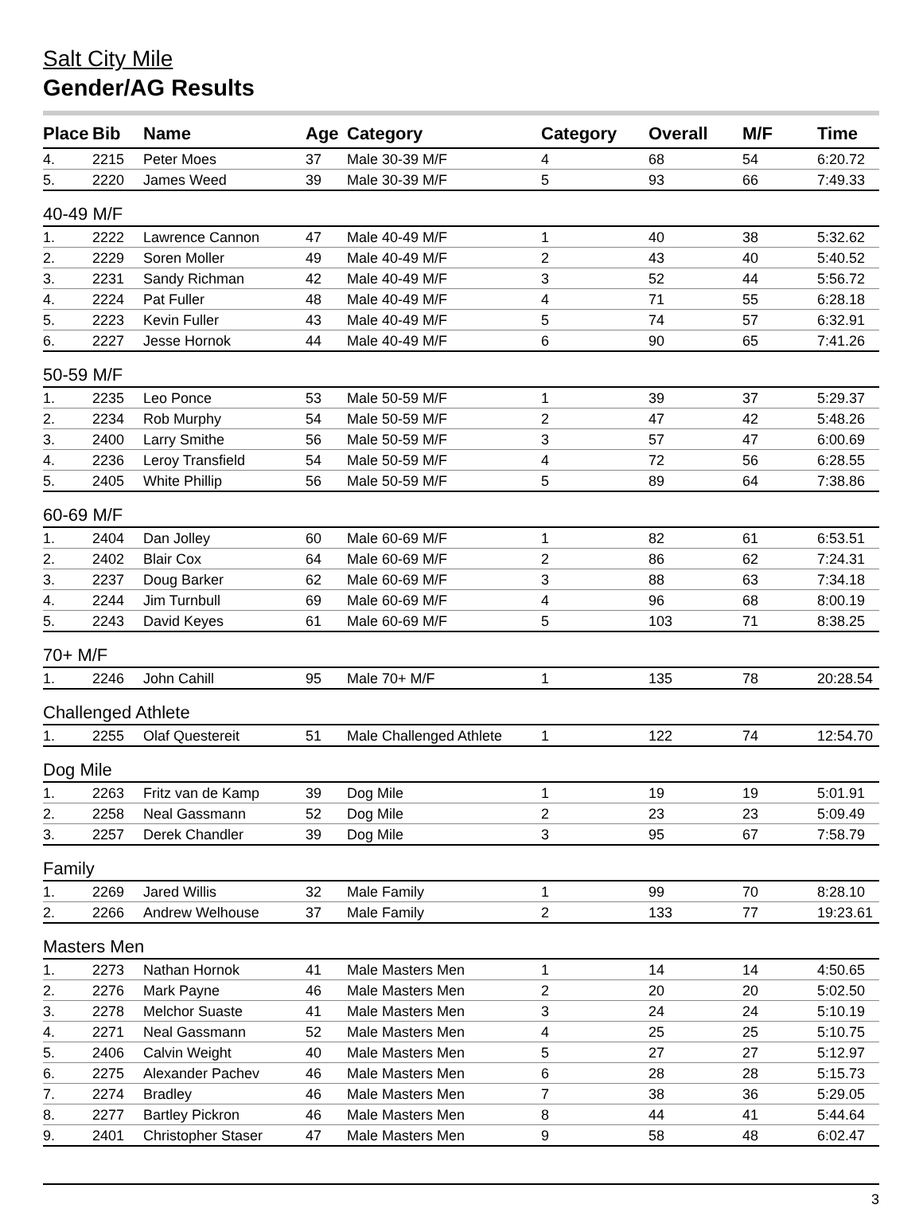Salt City Mile
Gender/AG Results
| Place | Bib | Name | Age | Category | Category | Overall | M/F | Time |
| --- | --- | --- | --- | --- | --- | --- | --- | --- |
| 4. | 2215 | Peter Moes | 37 | Male 30-39 M/F | 4 | 68 | 54 | 6:20.72 |
| 5. | 2220 | James Weed | 39 | Male 30-39 M/F | 5 | 93 | 66 | 7:49.33 |
| 40-49 M/F | | | | | | | | |
| 1. | 2222 | Lawrence Cannon | 47 | Male 40-49 M/F | 1 | 40 | 38 | 5:32.62 |
| 2. | 2229 | Soren Moller | 49 | Male 40-49 M/F | 2 | 43 | 40 | 5:40.52 |
| 3. | 2231 | Sandy Richman | 42 | Male 40-49 M/F | 3 | 52 | 44 | 5:56.72 |
| 4. | 2224 | Pat Fuller | 48 | Male 40-49 M/F | 4 | 71 | 55 | 6:28.18 |
| 5. | 2223 | Kevin Fuller | 43 | Male 40-49 M/F | 5 | 74 | 57 | 6:32.91 |
| 6. | 2227 | Jesse Hornok | 44 | Male 40-49 M/F | 6 | 90 | 65 | 7:41.26 |
| 50-59 M/F | | | | | | | | |
| 1. | 2235 | Leo Ponce | 53 | Male 50-59 M/F | 1 | 39 | 37 | 5:29.37 |
| 2. | 2234 | Rob Murphy | 54 | Male 50-59 M/F | 2 | 47 | 42 | 5:48.26 |
| 3. | 2400 | Larry Smithe | 56 | Male 50-59 M/F | 3 | 57 | 47 | 6:00.69 |
| 4. | 2236 | Leroy Transfield | 54 | Male 50-59 M/F | 4 | 72 | 56 | 6:28.55 |
| 5. | 2405 | White Phillip | 56 | Male 50-59 M/F | 5 | 89 | 64 | 7:38.86 |
| 60-69 M/F | | | | | | | | |
| 1. | 2404 | Dan Jolley | 60 | Male 60-69 M/F | 1 | 82 | 61 | 6:53.51 |
| 2. | 2402 | Blair Cox | 64 | Male 60-69 M/F | 2 | 86 | 62 | 7:24.31 |
| 3. | 2237 | Doug Barker | 62 | Male 60-69 M/F | 3 | 88 | 63 | 7:34.18 |
| 4. | 2244 | Jim Turnbull | 69 | Male 60-69 M/F | 4 | 96 | 68 | 8:00.19 |
| 5. | 2243 | David Keyes | 61 | Male 60-69 M/F | 5 | 103 | 71 | 8:38.25 |
| 70+ M/F | | | | | | | | |
| 1. | 2246 | John Cahill | 95 | Male 70+ M/F | 1 | 135 | 78 | 20:28.54 |
| Challenged Athlete | | | | | | | | |
| 1. | 2255 | Olaf Questereit | 51 | Male Challenged Athlete | 1 | 122 | 74 | 12:54.70 |
| Dog Mile | | | | | | | | |
| 1. | 2263 | Fritz van de Kamp | 39 | Dog Mile | 1 | 19 | 19 | 5:01.91 |
| 2. | 2258 | Neal Gassmann | 52 | Dog Mile | 2 | 23 | 23 | 5:09.49 |
| 3. | 2257 | Derek Chandler | 39 | Dog Mile | 3 | 95 | 67 | 7:58.79 |
| Family | | | | | | | | |
| 1. | 2269 | Jared Willis | 32 | Male Family | 1 | 99 | 70 | 8:28.10 |
| 2. | 2266 | Andrew Welhouse | 37 | Male Family | 2 | 133 | 77 | 19:23.61 |
| Masters Men | | | | | | | | |
| 1. | 2273 | Nathan Hornok | 41 | Male Masters Men | 1 | 14 | 14 | 4:50.65 |
| 2. | 2276 | Mark Payne | 46 | Male Masters Men | 2 | 20 | 20 | 5:02.50 |
| 3. | 2278 | Melchor Suaste | 41 | Male Masters Men | 3 | 24 | 24 | 5:10.19 |
| 4. | 2271 | Neal Gassmann | 52 | Male Masters Men | 4 | 25 | 25 | 5:10.75 |
| 5. | 2406 | Calvin Weight | 40 | Male Masters Men | 5 | 27 | 27 | 5:12.97 |
| 6. | 2275 | Alexander Pachev | 46 | Male Masters Men | 6 | 28 | 28 | 5:15.73 |
| 7. | 2274 | Bradley | 46 | Male Masters Men | 7 | 38 | 36 | 5:29.05 |
| 8. | 2277 | Bartley Pickron | 46 | Male Masters Men | 8 | 44 | 41 | 5:44.64 |
| 9. | 2401 | Christopher Staser | 47 | Male Masters Men | 9 | 58 | 48 | 6:02.47 |
3